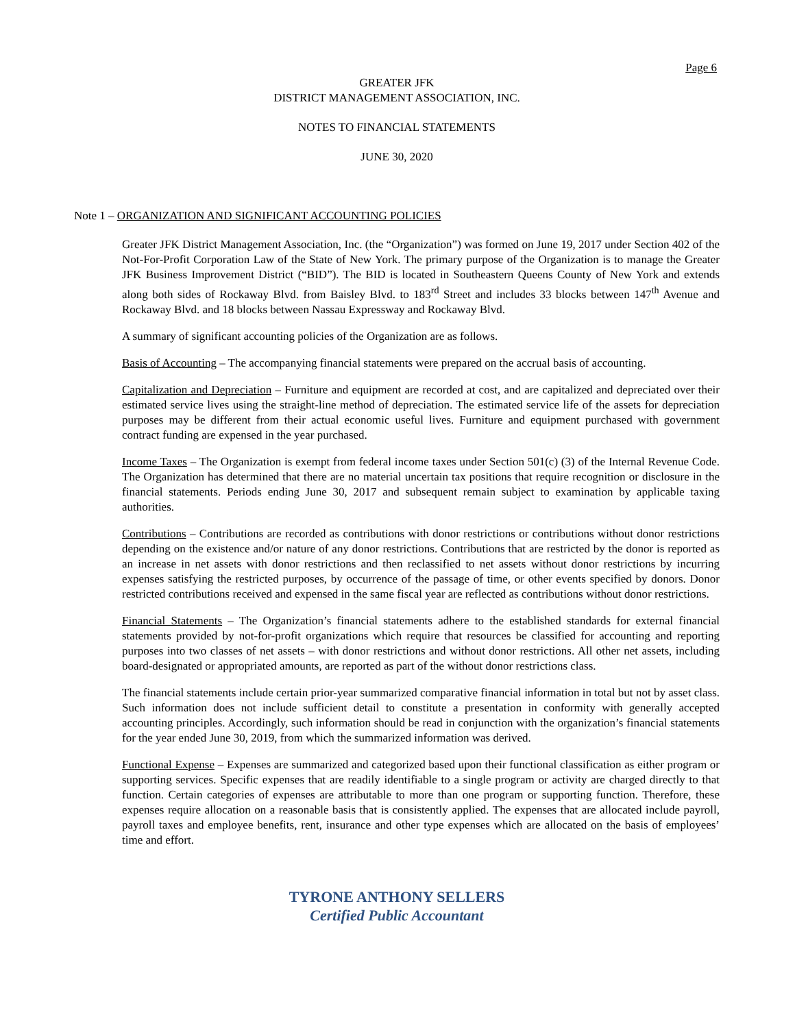Page 6
GREATER JFK
DISTRICT MANAGEMENT ASSOCIATION, INC.
NOTES TO FINANCIAL STATEMENTS
JUNE 30, 2020
Note 1 – ORGANIZATION AND SIGNIFICANT ACCOUNTING POLICIES
Greater JFK District Management Association, Inc. (the “Organization”) was formed on June 19, 2017 under Section 402 of the Not-For-Profit Corporation Law of the State of New York. The primary purpose of the Organization is to manage the Greater JFK Business Improvement District (“BID”). The BID is located in Southeastern Queens County of New York and extends along both sides of Rockaway Blvd. from Baisley Blvd. to 183<sup>rd</sup> Street and includes 33 blocks between 147<sup>th</sup> Avenue and Rockaway Blvd. and 18 blocks between Nassau Expressway and Rockaway Blvd.
A summary of significant accounting policies of the Organization are as follows.
Basis of Accounting – The accompanying financial statements were prepared on the accrual basis of accounting.
Capitalization and Depreciation – Furniture and equipment are recorded at cost, and are capitalized and depreciated over their estimated service lives using the straight-line method of depreciation. The estimated service life of the assets for depreciation purposes may be different from their actual economic useful lives. Furniture and equipment purchased with government contract funding are expensed in the year purchased.
Income Taxes – The Organization is exempt from federal income taxes under Section 501(c) (3) of the Internal Revenue Code. The Organization has determined that there are no material uncertain tax positions that require recognition or disclosure in the financial statements. Periods ending June 30, 2017 and subsequent remain subject to examination by applicable taxing authorities.
Contributions – Contributions are recorded as contributions with donor restrictions or contributions without donor restrictions depending on the existence and/or nature of any donor restrictions. Contributions that are restricted by the donor is reported as an increase in net assets with donor restrictions and then reclassified to net assets without donor restrictions by incurring expenses satisfying the restricted purposes, by occurrence of the passage of time, or other events specified by donors. Donor restricted contributions received and expensed in the same fiscal year are reflected as contributions without donor restrictions.
Financial Statements – The Organization’s financial statements adhere to the established standards for external financial statements provided by not-for-profit organizations which require that resources be classified for accounting and reporting purposes into two classes of net assets – with donor restrictions and without donor restrictions. All other net assets, including board-designated or appropriated amounts, are reported as part of the without donor restrictions class.
The financial statements include certain prior-year summarized comparative financial information in total but not by asset class. Such information does not include sufficient detail to constitute a presentation in conformity with generally accepted accounting principles. Accordingly, such information should be read in conjunction with the organization’s financial statements for the year ended June 30, 2019, from which the summarized information was derived.
Functional Expense – Expenses are summarized and categorized based upon their functional classification as either program or supporting services. Specific expenses that are readily identifiable to a single program or activity are charged directly to that function. Certain categories of expenses are attributable to more than one program or supporting function. Therefore, these expenses require allocation on a reasonable basis that is consistently applied. The expenses that are allocated include payroll, payroll taxes and employee benefits, rent, insurance and other type expenses which are allocated on the basis of employees’ time and effort.
TYRONE ANTHONY SELLERS
Certified Public Accountant